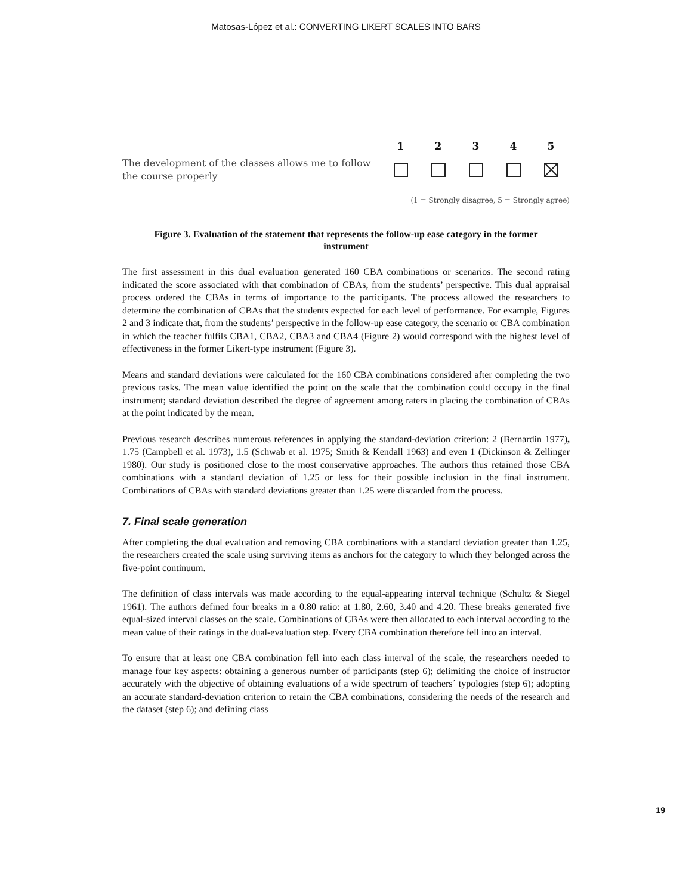Matosas-López et al.: CONVERTING LIKERT SCALES INTO BARS
1 2 3 4 5
The development of the classes allows me to follow the course properly
(1 = Strongly disagree, 5 = Strongly agree)
Figure 3. Evaluation of the statement that represents the follow-up ease category in the former instrument
The first assessment in this dual evaluation generated 160 CBA combinations or scenarios. The second rating indicated the score associated with that combination of CBAs, from the students’ perspective. This dual appraisal process ordered the CBAs in terms of importance to the participants. The process allowed the researchers to determine the combination of CBAs that the students expected for each level of performance. For example, Figures 2 and 3 indicate that, from the students’ perspective in the follow-up ease category, the scenario or CBA combination in which the teacher fulfils CBA1, CBA2, CBA3 and CBA4 (Figure 2) would correspond with the highest level of effectiveness in the former Likert-type instrument (Figure 3).
Means and standard deviations were calculated for the 160 CBA combinations considered after completing the two previous tasks. The mean value identified the point on the scale that the combination could occupy in the final instrument; standard deviation described the degree of agreement among raters in placing the combination of CBAs at the point indicated by the mean.
Previous research describes numerous references in applying the standard-deviation criterion: 2 (Bernardin 1977), 1.75 (Campbell et al. 1973), 1.5 (Schwab et al. 1975; Smith & Kendall 1963) and even 1 (Dickinson & Zellinger 1980). Our study is positioned close to the most conservative approaches. The authors thus retained those CBA combinations with a standard deviation of 1.25 or less for their possible inclusion in the final instrument. Combinations of CBAs with standard deviations greater than 1.25 were discarded from the process.
7. Final scale generation
After completing the dual evaluation and removing CBA combinations with a standard deviation greater than 1.25, the researchers created the scale using surviving items as anchors for the category to which they belonged across the five-point continuum.
The definition of class intervals was made according to the equal-appearing interval technique (Schultz & Siegel 1961). The authors defined four breaks in a 0.80 ratio: at 1.80, 2.60, 3.40 and 4.20. These breaks generated five equal-sized interval classes on the scale. Combinations of CBAs were then allocated to each interval according to the mean value of their ratings in the dual-evaluation step. Every CBA combination therefore fell into an interval.
To ensure that at least one CBA combination fell into each class interval of the scale, the researchers needed to manage four key aspects: obtaining a generous number of participants (step 6); delimiting the choice of instructor accurately with the objective of obtaining evaluations of a wide spectrum of teachers´ typologies (step 6); adopting an accurate standard-deviation criterion to retain the CBA combinations, considering the needs of the research and the dataset (step 6); and defining class
19